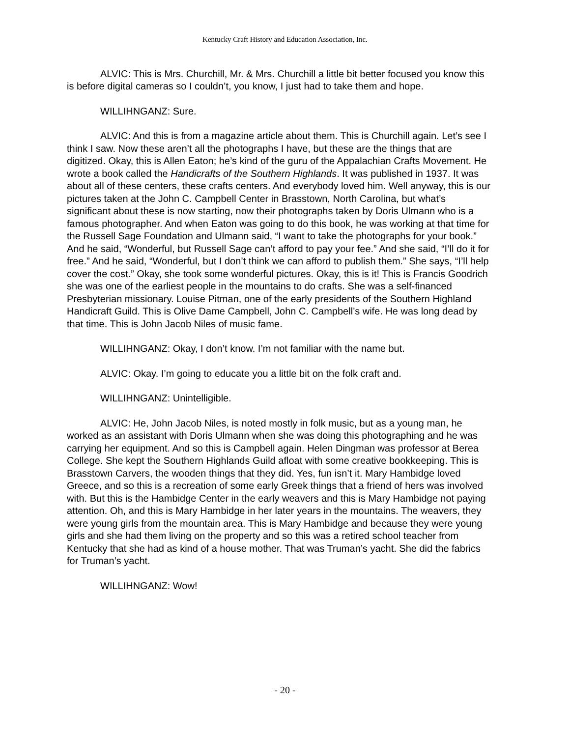Kentucky Craft History and Education Association, Inc.
ALVIC: This is Mrs. Churchill, Mr. & Mrs. Churchill a little bit better focused you know this is before digital cameras so I couldn’t, you know, I just had to take them and hope.
WILLIHNGANZ: Sure.
ALVIC: And this is from a magazine article about them. This is Churchill again. Let’s see I think I saw. Now these aren’t all the photographs I have, but these are the things that are digitized. Okay, this is Allen Eaton; he’s kind of the guru of the Appalachian Crafts Movement. He wrote a book called the Handicrafts of the Southern Highlands. It was published in 1937. It was about all of these centers, these crafts centers. And everybody loved him. Well anyway, this is our pictures taken at the John C. Campbell Center in Brasstown, North Carolina, but what’s significant about these is now starting, now their photographs taken by Doris Ulmann who is a famous photographer. And when Eaton was going to do this book, he was working at that time for the Russell Sage Foundation and Ulmann said, “I want to take the photographs for your book.” And he said, “Wonderful, but Russell Sage can’t afford to pay your fee.” And she said, “I’ll do it for free.” And he said, “Wonderful, but I don’t think we can afford to publish them.” She says, “I’ll help cover the cost.” Okay, she took some wonderful pictures. Okay, this is it! This is Francis Goodrich she was one of the earliest people in the mountains to do crafts. She was a self-financed Presbyterian missionary. Louise Pitman, one of the early presidents of the Southern Highland Handicraft Guild. This is Olive Dame Campbell, John C. Campbell’s wife. He was long dead by that time. This is John Jacob Niles of music fame.
WILLIHNGANZ: Okay, I don’t know. I’m not familiar with the name but.
ALVIC: Okay. I’m going to educate you a little bit on the folk craft and.
WILLIHNGANZ: Unintelligible.
ALVIC: He, John Jacob Niles, is noted mostly in folk music, but as a young man, he worked as an assistant with Doris Ulmann when she was doing this photographing and he was carrying her equipment. And so this is Campbell again. Helen Dingman was professor at Berea College. She kept the Southern Highlands Guild afloat with some creative bookkeeping. This is Brasstown Carvers, the wooden things that they did. Yes, fun isn’t it. Mary Hambidge loved Greece, and so this is a recreation of some early Greek things that a friend of hers was involved with. But this is the Hambidge Center in the early weavers and this is Mary Hambidge not paying attention. Oh, and this is Mary Hambidge in her later years in the mountains. The weavers, they were young girls from the mountain area. This is Mary Hambidge and because they were young girls and she had them living on the property and so this was a retired school teacher from Kentucky that she had as kind of a house mother. That was Truman’s yacht. She did the fabrics for Truman’s yacht.
WILLIHNGANZ: Wow!
- 20 -